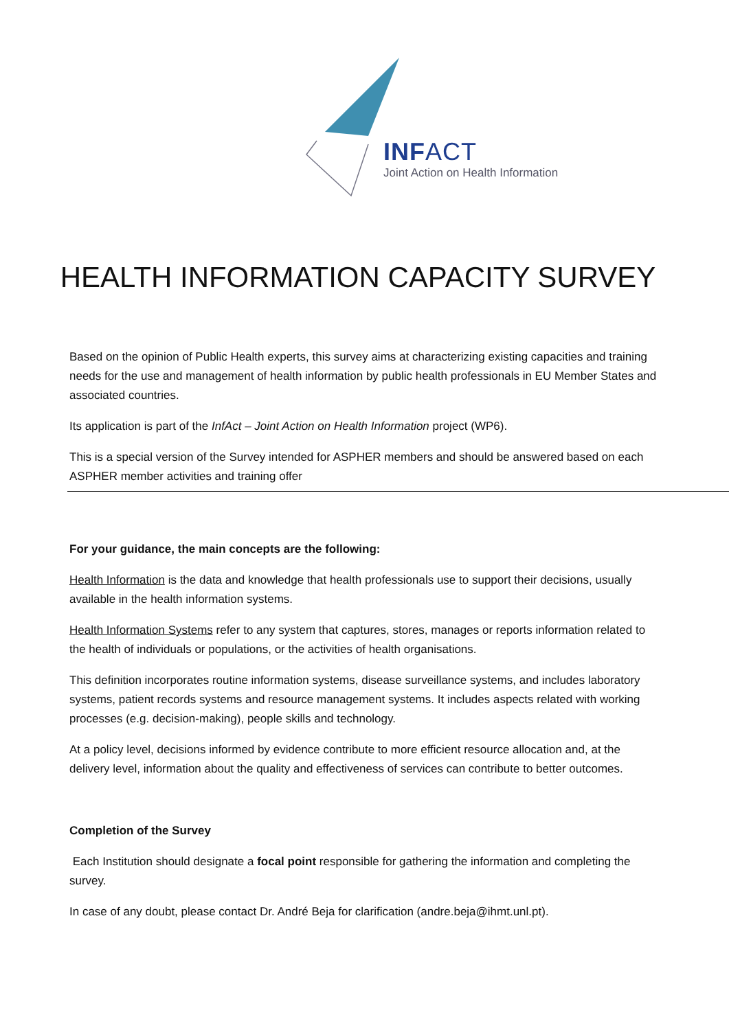INFACT
Joint Action on Health Information
HEALTH INFORMATION CAPACITY SURVEY
Based on the opinion of Public Health experts, this survey aims at characterizing existing capacities and training needs for the use and management of health information by public health professionals in EU Member States and associated countries.
Its application is part of the InfAct – Joint Action on Health Information project (WP6).
This is a special version of the Survey intended for ASPHER members and should be answered based on each ASPHER member activities and training offer
For your guidance, the main concepts are the following:
Health Information is the data and knowledge that health professionals use to support their decisions, usually available in the health information systems.
Health Information Systems refer to any system that captures, stores, manages or reports information related to the health of individuals or populations, or the activities of health organisations.
This definition incorporates routine information systems, disease surveillance systems, and includes laboratory systems, patient records systems and resource management systems. It includes aspects related with working processes (e.g. decision-making), people skills and technology.
At a policy level, decisions informed by evidence contribute to more efficient resource allocation and, at the delivery level, information about the quality and effectiveness of services can contribute to better outcomes.
Completion of the Survey
Each Institution should designate a focal point responsible for gathering the information and completing the survey.
In case of any doubt, please contact Dr. André Beja for clarification (andre.beja@ihmt.unl.pt).